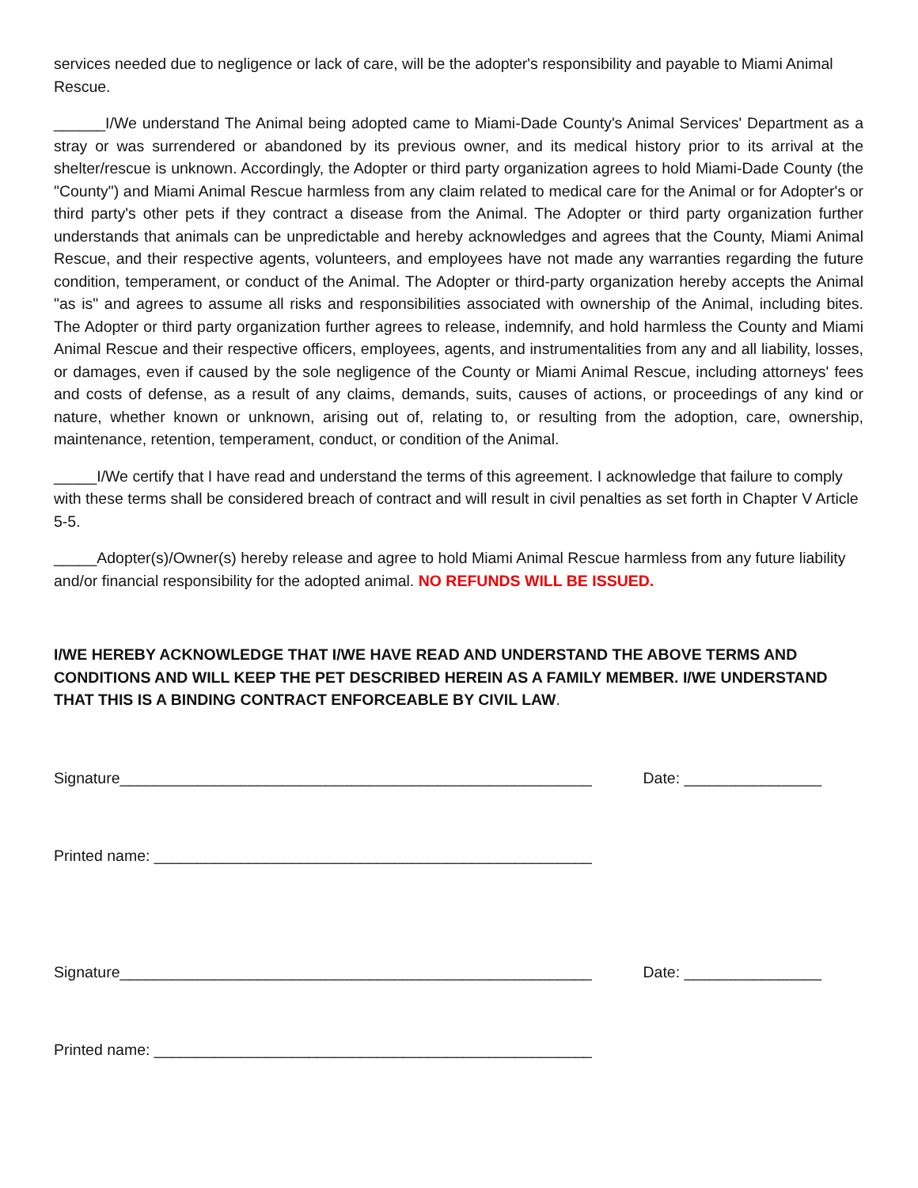services needed due to negligence or lack of care, will be the adopter's responsibility and payable to Miami Animal Rescue.
______I/We understand The Animal being adopted came to Miami-Dade County's Animal Services' Department as a stray or was surrendered or abandoned by its previous owner, and its medical history prior to its arrival at the shelter/rescue is unknown. Accordingly, the Adopter or third party organization agrees to hold Miami-Dade County (the "County") and Miami Animal Rescue harmless from any claim related to medical care for the Animal or for Adopter's or third party's other pets if they contract a disease from the Animal. The Adopter or third party organization further understands that animals can be unpredictable and hereby acknowledges and agrees that the County, Miami Animal Rescue, and their respective agents, volunteers, and employees have not made any warranties regarding the future condition, temperament, or conduct of the Animal. The Adopter or third-party organization hereby accepts the Animal "as is" and agrees to assume all risks and responsibilities associated with ownership of the Animal, including bites. The Adopter or third party organization further agrees to release, indemnify, and hold harmless the County and Miami Animal Rescue and their respective officers, employees, agents, and instrumentalities from any and all liability, losses, or damages, even if caused by the sole negligence of the County or Miami Animal Rescue, including attorneys' fees and costs of defense, as a result of any claims, demands, suits, causes of actions, or proceedings of any kind or nature, whether known or unknown, arising out of, relating to, or resulting from the adoption, care, ownership, maintenance, retention, temperament, conduct, or condition of the Animal.
_____I/We certify that I have read and understand the terms of this agreement. I acknowledge that failure to comply with these terms shall be considered breach of contract and will result in civil penalties as set forth in Chapter V Article 5-5.
_____Adopter(s)/Owner(s) hereby release and agree to hold Miami Animal Rescue harmless from any future liability and/or financial responsibility for the adopted animal. NO REFUNDS WILL BE ISSUED.
I/WE HEREBY ACKNOWLEDGE THAT I/WE HAVE READ AND UNDERSTAND THE ABOVE TERMS AND CONDITIONS AND WILL KEEP THE PET DESCRIBED HEREIN AS A FAMILY MEMBER. I/WE UNDERSTAND THAT THIS IS A BINDING CONTRACT ENFORCEABLE BY CIVIL LAW.
Signature_______________________________________________________ Date: ________________
Printed name: ___________________________________________________
Signature_______________________________________________________ Date: ________________
Printed name: ___________________________________________________